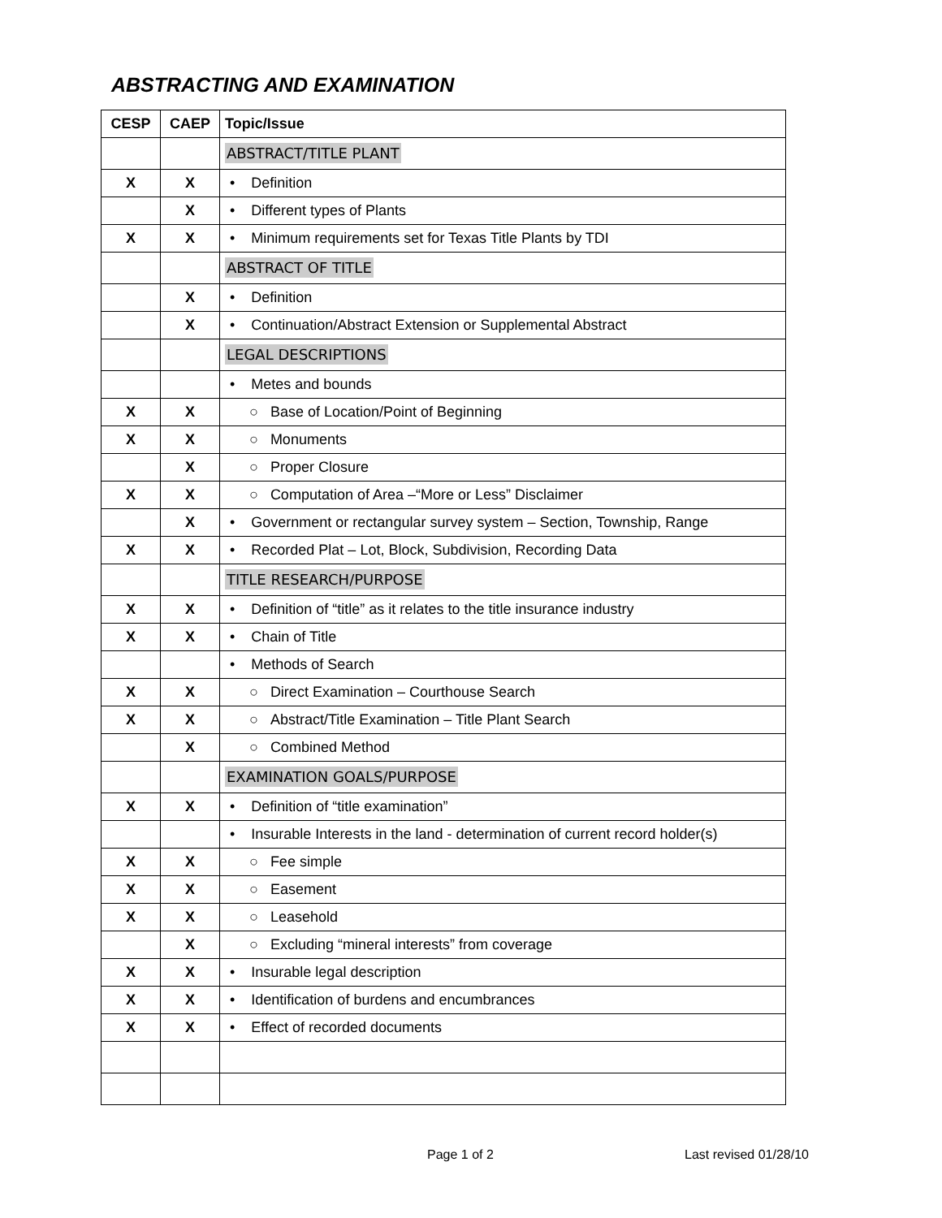ABSTRACTING AND EXAMINATION
| CESP | CAEP | Topic/Issue |
| --- | --- | --- |
| | | ABSTRACT/TITLE PLANT |
| X | X | • Definition |
| | X | • Different types of Plants |
| X | X | • Minimum requirements set for Texas Title Plants by TDI |
| | | ABSTRACT OF TITLE |
| | X | • Definition |
| | X | • Continuation/Abstract Extension or Supplemental Abstract |
| | | LEGAL DESCRIPTIONS |
| | | • Metes and bounds |
| X | X | ○ Base of Location/Point of Beginning |
| X | X | ○ Monuments |
| | X | ○ Proper Closure |
| X | X | ○ Computation of Area –“More or Less” Disclaimer |
| | X | • Government or rectangular survey system – Section, Township, Range |
| X | X | • Recorded Plat – Lot, Block, Subdivision, Recording Data |
| | | TITLE RESEARCH/PURPOSE |
| X | X | • Definition of “title” as it relates to the title insurance industry |
| X | X | • Chain of Title |
| | | • Methods of Search |
| X | X | ○ Direct Examination – Courthouse Search |
| X | X | ○ Abstract/Title Examination – Title Plant Search |
| | X | ○ Combined Method |
| | | EXAMINATION GOALS/PURPOSE |
| X | X | • Definition of “title examination” |
| | | • Insurable Interests in the land - determination of current record holder(s) |
| X | X | ○ Fee simple |
| X | X | ○ Easement |
| X | X | ○ Leasehold |
| | X | ○ Excluding “mineral interests” from coverage |
| X | X | • Insurable legal description |
| X | X | • Identification of burdens and encumbrances |
| X | X | • Effect of recorded documents |
Page 1 of 2 Last revised 01/28/10